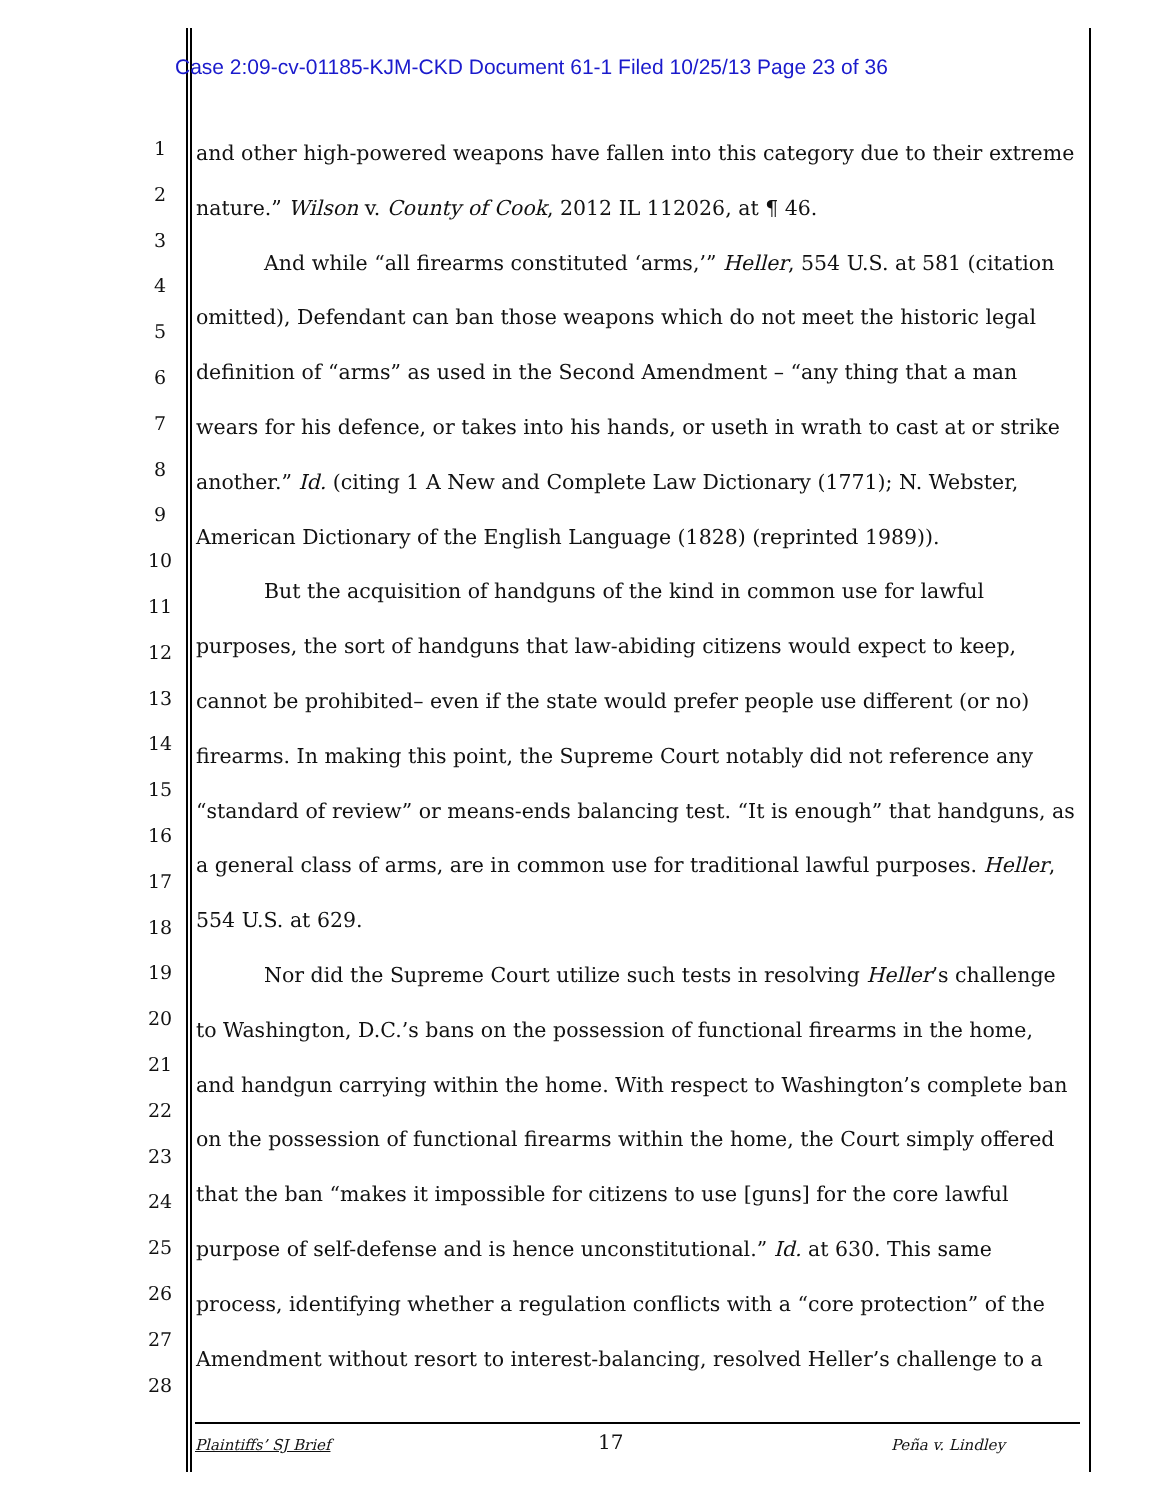Case 2:09-cv-01185-KJM-CKD Document 61-1 Filed 10/25/13 Page 23 of 36
1
2
3
4
5
6
7
8
9
10
11
12
13
14
15
16
17
18
19
20
21
22
23
24
25
26
27
28
and other high-powered weapons have fallen into this category due to their extreme nature.” Wilson v. County of Cook, 2012 IL 112026, at ¶ 46.
And while “all firearms constituted ‘arms,’” Heller, 554 U.S. at 581 (citation omitted), Defendant can ban those weapons which do not meet the historic legal definition of “arms” as used in the Second Amendment – “any thing that a man wears for his defence, or takes into his hands, or useth in wrath to cast at or strike another.” Id. (citing 1 A New and Complete Law Dictionary (1771); N. Webster, American Dictionary of the English Language (1828) (reprinted 1989)).
But the acquisition of handguns of the kind in common use for lawful purposes, the sort of handguns that law-abiding citizens would expect to keep, cannot be prohibited– even if the state would prefer people use different (or no) firearms. In making this point, the Supreme Court notably did not reference any “standard of review” or means-ends balancing test. “It is enough” that handguns, as a general class of arms, are in common use for traditional lawful purposes. Heller, 554 U.S. at 629.
Nor did the Supreme Court utilize such tests in resolving Heller’s challenge to Washington, D.C.’s bans on the possession of functional firearms in the home, and handgun carrying within the home. With respect to Washington’s complete ban on the possession of functional firearms within the home, the Court simply offered that the ban “makes it impossible for citizens to use [guns] for the core lawful purpose of self-defense and is hence unconstitutional.” Id. at 630. This same process, identifying whether a regulation conflicts with a “core protection” of the Amendment without resort to interest-balancing, resolved Heller’s challenge to a
Plaintiffs’ SJ Brief 17 Peña v. Lindley